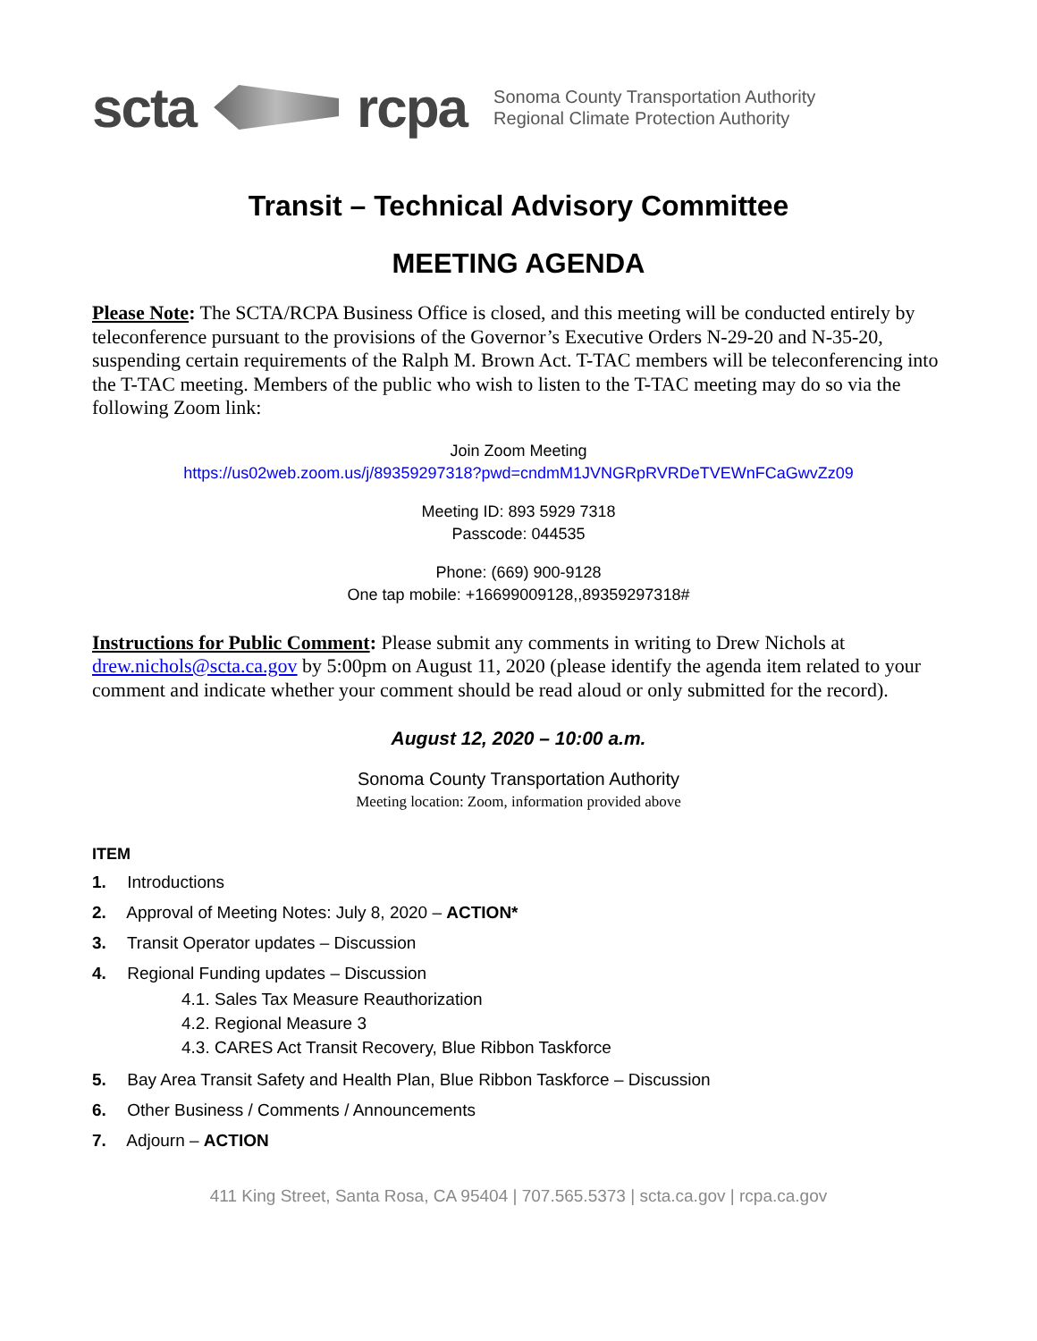scta rcpa
Sonoma County Transportation Authority
Regional Climate Protection Authority
Transit – Technical Advisory Committee
MEETING AGENDA
Please Note: The SCTA/RCPA Business Office is closed, and this meeting will be conducted entirely by teleconference pursuant to the provisions of the Governor’s Executive Orders N-29-20 and N-35-20, suspending certain requirements of the Ralph M. Brown Act. T-TAC members will be teleconferencing into the T-TAC meeting. Members of the public who wish to listen to the T-TAC meeting may do so via the following Zoom link:
Join Zoom Meeting
https://us02web.zoom.us/j/89359297318?pwd=cndmM1JVNGRpRVRDeTVEWnFCaGwvZz09
Meeting ID: 893 5929 7318
Passcode: 044535
Phone: (669) 900-9128
One tap mobile: +16699009128,,89359297318#
Instructions for Public Comment: Please submit any comments in writing to Drew Nichols at drew.nichols@scta.ca.gov by 5:00pm on August 11, 2020 (please identify the agenda item related to your comment and indicate whether your comment should be read aloud or only submitted for the record).
August 12, 2020 – 10:00 a.m.
Sonoma County Transportation Authority
Meeting location: Zoom, information provided above
ITEM
1. Introductions
2. Approval of Meeting Notes: July 8, 2020 – ACTION*
3. Transit Operator updates – Discussion
4. Regional Funding updates – Discussion
4.1. Sales Tax Measure Reauthorization
4.2. Regional Measure 3
4.3. CARES Act Transit Recovery, Blue Ribbon Taskforce
5. Bay Area Transit Safety and Health Plan, Blue Ribbon Taskforce – Discussion
6. Other Business / Comments / Announcements
7. Adjourn – ACTION
411 King Street, Santa Rosa, CA 95404 | 707.565.5373 | scta.ca.gov | rcpa.ca.gov